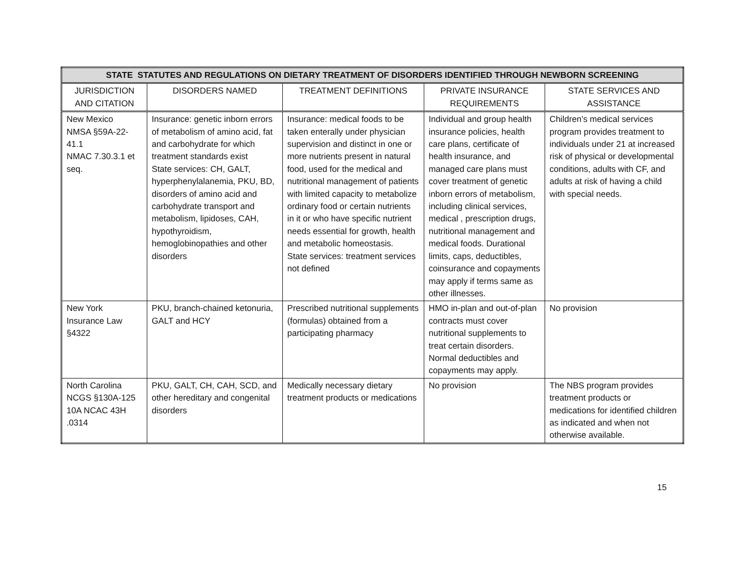| STATE STATUTES AND REGULATIONS ON DIETARY TREATMENT OF DISORDERS IDENTIFIED THROUGH NEWBORN SCREENING | | | | |
| --- | --- | --- | --- | --- |
| JURISDICTION AND CITATION | DISORDERS NAMED | TREATMENT DEFINITIONS | PRIVATE INSURANCE REQUIREMENTS | STATE SERVICES AND ASSISTANCE |
| New Mexico NMSA §59A-22-41.1 NMAC 7.30.3.1 et seq. | Insurance: genetic inborn errors of metabolism of amino acid, fat and carbohydrate for which treatment standards exist State services: CH, GALT, hyperphenylalanemia, PKU, BD, disorders of amino acid and carbohydrate transport and metabolism, lipidoses, CAH, hypothyroidism, hemoglobinopathies and other disorders | Insurance: medical foods to be taken enterally under physician supervision and distinct in one or more nutrients present in natural food, used for the medical and nutritional management of patients with limited capacity to metabolize ordinary food or certain nutrients in it or who have specific nutrient needs essential for growth, health and metabolic homeostasis. State services: treatment services not defined | Individual and group health insurance policies, health care plans, certificate of health insurance, and managed care plans must cover treatment of genetic inborn errors of metabolism, including clinical services, medical , prescription drugs, nutritional management and medical foods. Durational limits, caps, deductibles, coinsurance and copayments may apply if terms same as other illnesses. | Children’s medical services program provides treatment to individuals under 21 at increased risk of physical or developmental conditions, adults with CF, and adults at risk of having a child with special needs. |
| New York Insurance Law §4322 | PKU, branch-chained ketonuria, GALT and HCY | Prescribed nutritional supplements (formulas) obtained from a participating pharmacy | HMO in-plan and out-of-plan contracts must cover nutritional supplements to treat certain disorders. Normal deductibles and copayments may apply. | No provision |
| North Carolina NCGS §130A-125 10A NCAC 43H .0314 | PKU, GALT, CH, CAH, SCD, and other hereditary and congenital disorders | Medically necessary dietary treatment products or medications | No provision | The NBS program provides treatment products or medications for identified children as indicated and when not otherwise available. |
15